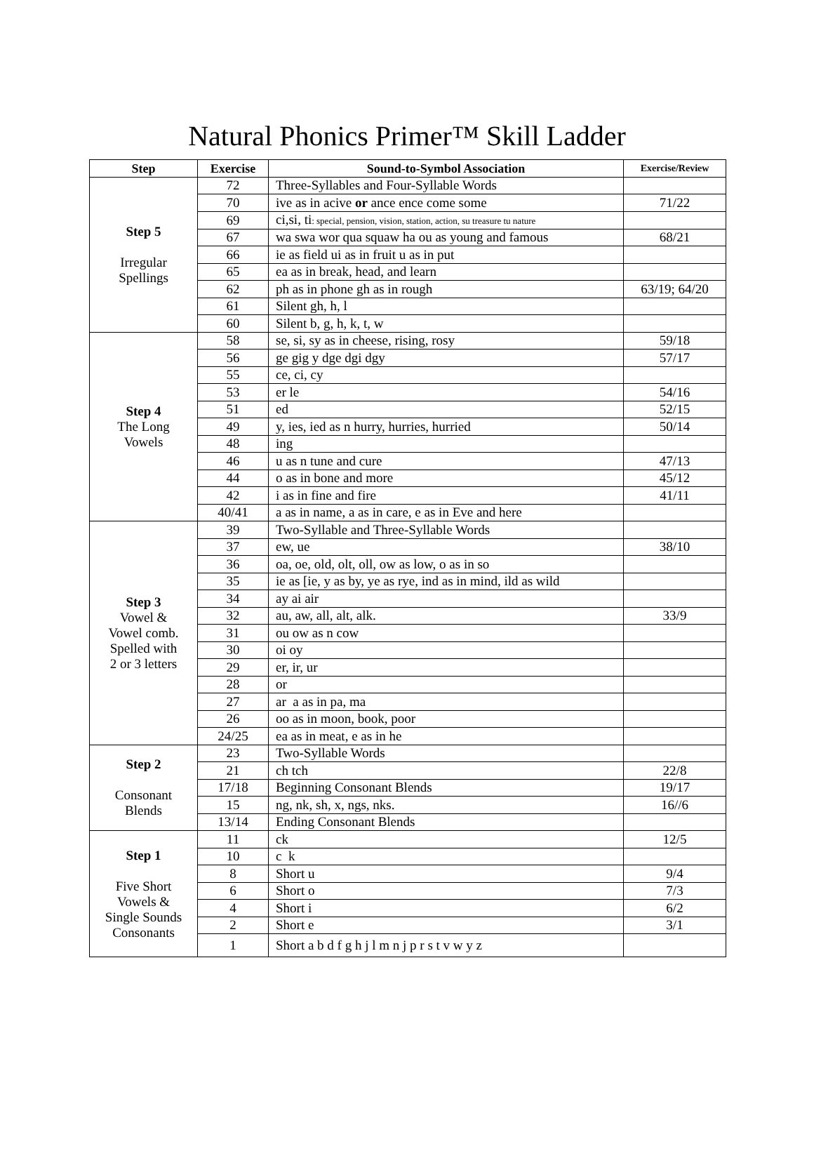Natural Phonics Primer™ Skill Ladder
| Step | Exercise | Sound-to-Symbol Association | Exercise/Review |
| --- | --- | --- | --- |
| Step 5 Irregular Spellings | 72 | Three-Syllables and Four-Syllable Words | |
| | 70 | ive as in acive or ance ence come some | 71/22 |
| | 69 | ci,si, ti : special, pension, vision, station, action, su treasure tu nature | |
| | 67 | wa swa wor qua squaw ha ou as young and famous | 68/21 |
| | 66 | ie as field ui as in fruit u as in put | |
| | 65 | ea as in break, head, and learn | |
| | 62 | ph as in phone gh as in rough | 63/19; 64/20 |
| | 61 | Silent gh, h, l | |
| | 60 | Silent b, g, h, k, t, w | |
| Step 4 The Long Vowels | 58 | se, si, sy as in cheese, rising, rosy | 59/18 |
| | 56 | ge gig y dge dgi dgy | 57/17 |
| | 55 | ce, ci, cy | |
| | 53 | er le | 54/16 |
| | 51 | ed | 52/15 |
| | 49 | y, ies, ied as n hurry, hurries, hurried | 50/14 |
| | 48 | ing | |
| | 46 | u as n tune and cure | 47/13 |
| | 44 | o as in bone and more | 45/12 |
| | 42 | i as in fine and fire | 41/11 |
| | 40/41 | a as in name, a as in care, e as in Eve and here | |
| Step 3 Vowel & Vowel comb. Spelled with 2 or 3 letters | 39 | Two-Syllable and Three-Syllable Words | |
| | 37 | ew, ue | 38/10 |
| | 36 | oa, oe, old, olt, oll, ow as low, o as in so | |
| | 35 | ie as [ie, y as by, ye as rye, ind as in mind, ild as wild | |
| | 34 | ay ai air | |
| | 32 | au, aw, all, alt, alk. | 33/9 |
| | 31 | ou ow as n cow | |
| | 30 | oi oy | |
| | 29 | er, ir, ur | |
| | 28 | or | |
| | 27 | ar a as in pa, ma | |
| | 26 | oo as in moon, book, poor | |
| | 24/25 | ea as in meat, e as in he | |
| Step 2 Consonant Blends | 23 | Two-Syllable Words | |
| | 21 | ch tch | 22/8 |
| | 17/18 | Beginning Consonant Blends | 19/17 |
| | 15 | ng, nk, sh, x, ngs, nks. | 16//6 |
| | 13/14 | Ending Consonant Blends | |
| Step 1 Five Short Vowels & Single Sounds Consonants | 11 | ck | 12/5 |
| | 10 | c k | |
| | 8 | Short u | 9/4 |
| | 6 | Short o | 7/3 |
| | 4 | Short i | 6/2 |
| | 2 | Short e | 3/1 |
| | 1 | Short a b d f g h j l m n j p r s t v w y z | |